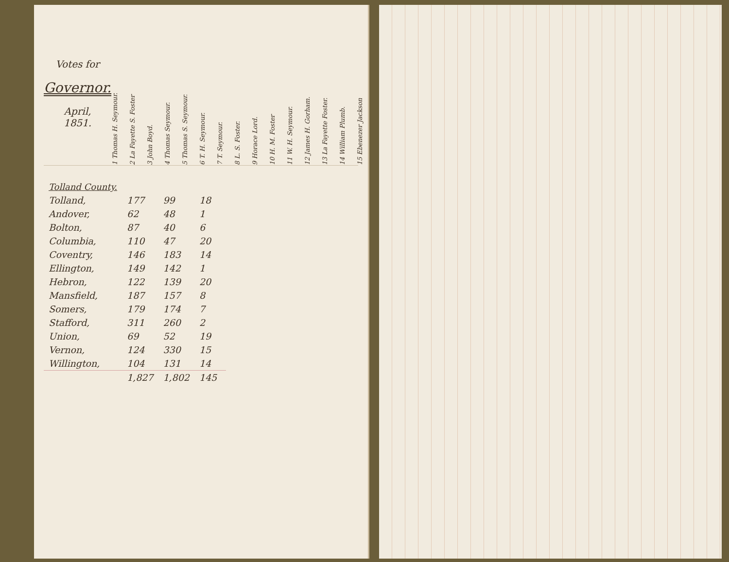Votes for
Governor.
April,
1851.
1 Thomas H. Seymour.
2 La Fayette S. Foster
3 John Boyd.
4 Thomas Seymour.
5 Thomas S. Seymour.
6 T. H. Seymour.
7 T. Seymour.
8 L. S. Foster.
9 Horace Lord.
10 H. M. Foster
11 W. H. Seymour.
12 James H. Gorham.
13 La Fayette Foster.
14 William Plumb.
15 Ebenezer Jackson
| Tolland County. | | | |
| Tolland, | 177 | 99 | 18 |
| Andover, | 62 | 48 | 1 |
| Bolton, | 87 | 40 | 6 |
| Columbia, | 110 | 47 | 20 |
| Coventry, | 146 | 183 | 14 |
| Ellington, | 149 | 142 | 1 |
| Hebron, | 122 | 139 | 20 |
| Mansfield, | 187 | 157 | 8 |
| Somers, | 179 | 174 | 7 |
| Stafford, | 311 | 260 | 2 |
| Union, | 69 | 52 | 19 |
| Vernon, | 124 | 330 | 15 |
| Willington, | 104 | 131 | 14 |
| | 1,827 | 1,802 | 145 |